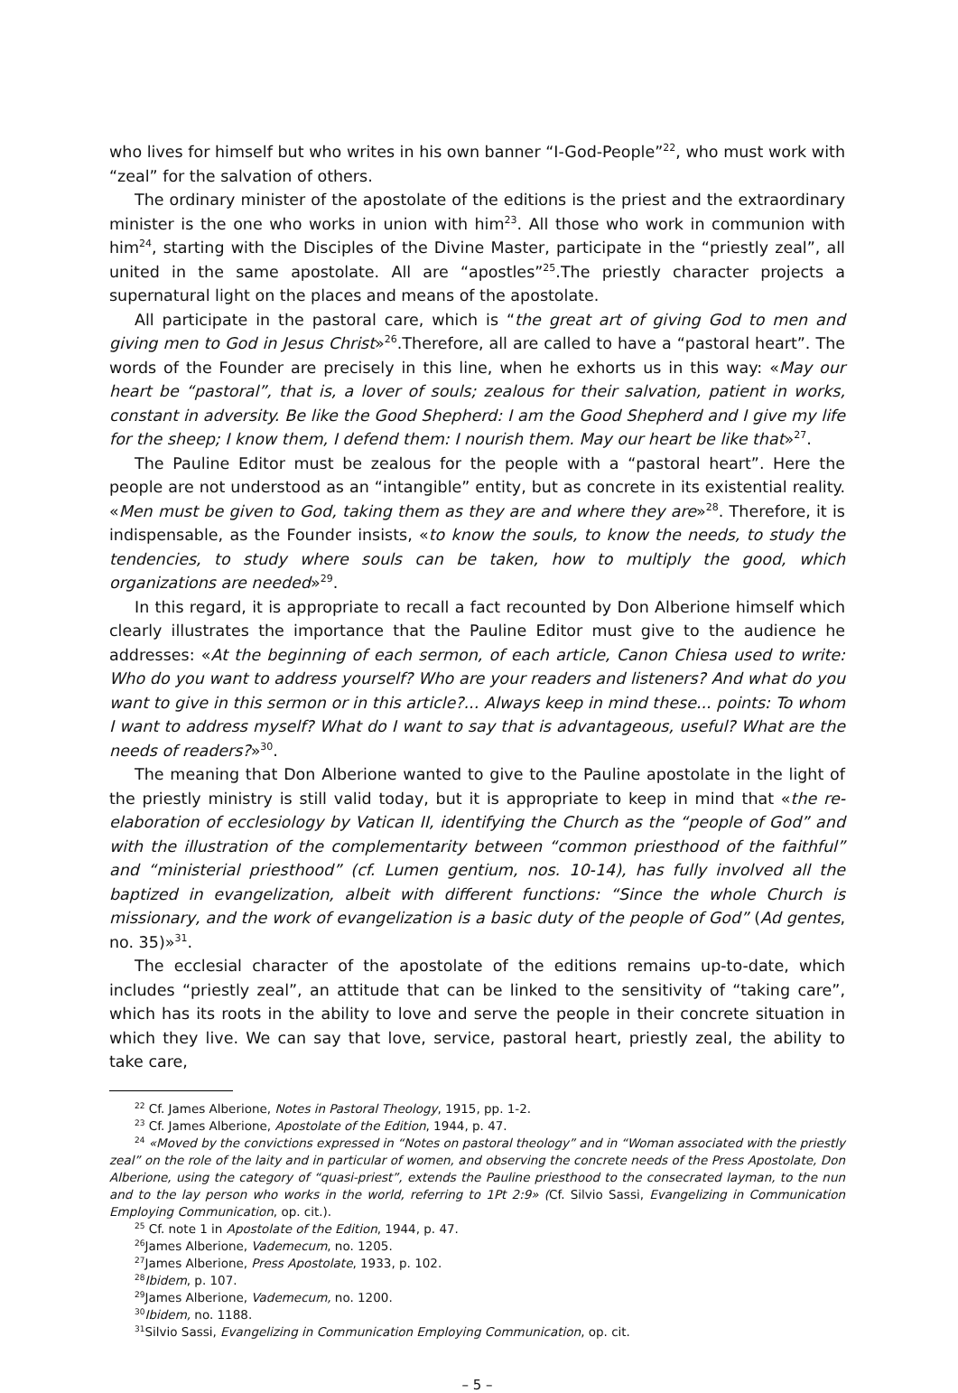who lives for himself but who writes in his own banner “I-God-People”<sup>22</sup>, who must work with “zeal” for the salvation of others.
The ordinary minister of the apostolate of the editions is the priest and the extraordinary minister is the one who works in union with him<sup>23</sup>. All those who work in communion with him<sup>24</sup>, starting with the Disciples of the Divine Master, participate in the “priestly zeal”, all united in the same apostolate. All are “apostles”<sup>25</sup>.The priestly character projects a supernatural light on the places and means of the apostolate.
All participate in the pastoral care, which is “the great art of giving God to men and giving men to God in Jesus Christ»<sup>26</sup>.Therefore, all are called to have a “pastoral heart”. The words of the Founder are precisely in this line, when he exhorts us in this way: «May our heart be “pastoral”, that is, a lover of souls; zealous for their salvation, patient in works, constant in adversity. Be like the Good Shepherd: I am the Good Shepherd and I give my life for the sheep; I know them, I defend them: I nourish them. May our heart be like that»<sup>27</sup>.
The Pauline Editor must be zealous for the people with a “pastoral heart”. Here the people are not understood as an “intangible” entity, but as concrete in its existential reality. «Men must be given to God, taking them as they are and where they are»<sup>28</sup>. Therefore, it is indispensable, as the Founder insists, «to know the souls, to know the needs, to study the tendencies, to study where souls can be taken, how to multiply the good, which organizations are needed»<sup>29</sup>.
In this regard, it is appropriate to recall a fact recounted by Don Alberione himself which clearly illustrates the importance that the Pauline Editor must give to the audience he addresses: «At the beginning of each sermon, of each article, Canon Chiesa used to write: Who do you want to address yourself? Who are your readers and listeners? And what do you want to give in this sermon or in this article?... Always keep in mind these... points: To whom I want to address myself? What do I want to say that is advantageous, useful? What are the needs of readers?»<sup>30</sup>.
The meaning that Don Alberione wanted to give to the Pauline apostolate in the light of the priestly ministry is still valid today, but it is appropriate to keep in mind that «the re-elaboration of ecclesiology by Vatican II, identifying the Church as the “people of God” and with the illustration of the complementarity between “common priesthood of the faithful” and “ministerial priesthood” (cf. Lumen gentium, nos. 10-14), has fully involved all the baptized in evangelization, albeit with different functions: “Since the whole Church is missionary, and the work of evangelization is a basic duty of the people of God” (Ad gentes, no. 35)»<sup>31</sup>.
The ecclesial character of the apostolate of the editions remains up-to-date, which includes “priestly zeal”, an attitude that can be linked to the sensitivity of “taking care”, which has its roots in the ability to love and serve the people in their concrete situation in which they live. We can say that love, service, pastoral heart, priestly zeal, the ability to take care,
<sup>22</sup> Cf. James Alberione, Notes in Pastoral Theology, 1915, pp. 1-2.
<sup>23</sup> Cf. James Alberione, Apostolate of the Edition, 1944, p. 47.
<sup>24</sup> «Moved by the convictions expressed in “Notes on pastoral theology” and in “Woman associated with the priestly zeal” on the role of the laity and in particular of women, and observing the concrete needs of the Press Apostolate, Don Alberione, using the category of “quasi-priest”, extends the Pauline priesthood to the consecrated layman, to the nun and to the lay person who works in the world, referring to 1Pt 2:9» (Cf. Silvio Sassi, Evangelizing in Communication Employing Communication, op. cit.).
<sup>25</sup> Cf. note 1 in Apostolate of the Edition, 1944, p. 47.
<sup>26</sup> James Alberione, Vademecum, no. 1205.
<sup>27</sup> James Alberione, Press Apostolate, 1933, p. 102.
<sup>28</sup> Ibidem, p. 107.
<sup>29</sup> James Alberione, Vademecum, no. 1200.
<sup>30</sup> Ibidem, no. 1188.
<sup>31</sup> Silvio Sassi, Evangelizing in Communication Employing Communication, op. cit.
– 5 –